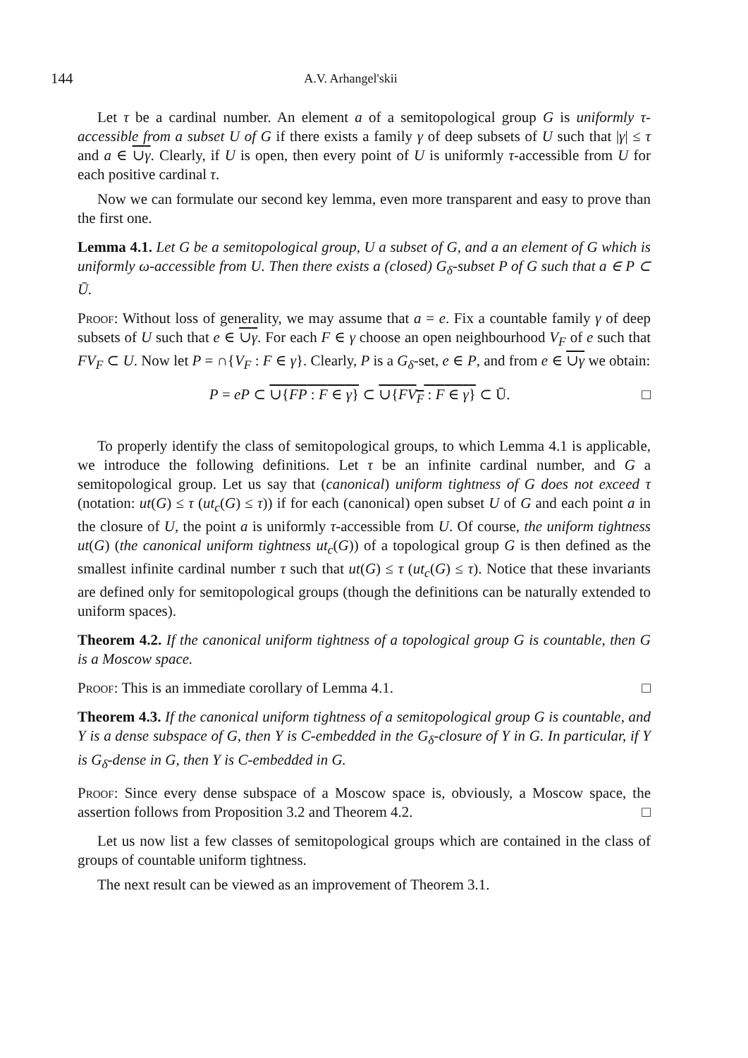144 A.V. Arhangel'skii
Let τ be a cardinal number. An element a of a semitopological group G is uniformly τ-accessible from a subset U of G if there exists a family γ of deep subsets of U such that |γ| ≤ τ and a ∈ ∪γ. Clearly, if U is open, then every point of U is uniformly τ-accessible from U for each positive cardinal τ.
Now we can formulate our second key lemma, even more transparent and easy to prove than the first one.
Lemma 4.1. Let G be a semitopological group, U a subset of G, and a an element of G which is uniformly ω-accessible from U. Then there exists a (closed) G<sub>δ</sub>-subset P of G such that a ∈ P ⊂ Ū.
Proof: Without loss of generality, we may assume that a = e. Fix a countable family γ of deep subsets of U such that e ∈ ∪γ. For each F ∈ γ choose an open neighbourhood V<sub>F</sub> of e such that FV<sub>F</sub> ⊂ U. Now let P = ∩{V<sub>F</sub> : F ∈ γ}. Clearly, P is a G<sub>δ</sub>-set, e ∈ P, and from e ∈ ∪γ we obtain:
P = eP ⊂ ∪{FP : F ∈ γ} ⊂ ∪{FV<sub>F</sub> : F ∈ γ} ⊂ Ū. □
To properly identify the class of semitopological groups, to which Lemma 4.1 is applicable, we introduce the following definitions. Let τ be an infinite cardinal number, and G a semitopological group. Let us say that (canonical) uniform tightness of G does not exceed τ (notation: ut(G) ≤ τ (ut<sub>c</sub>(G) ≤ τ)) if for each (canonical) open subset U of G and each point a in the closure of U, the point a is uniformly τ-accessible from U. Of course, the uniform tightness ut(G) (the canonical uniform tightness ut<sub>c</sub>(G)) of a topological group G is then defined as the smallest infinite cardinal number τ such that ut(G) ≤ τ (ut<sub>c</sub>(G) ≤ τ). Notice that these invariants are defined only for semitopological groups (though the definitions can be naturally extended to uniform spaces).
Theorem 4.2. If the canonical uniform tightness of a topological group G is countable, then G is a Moscow space.
Proof: This is an immediate corollary of Lemma 4.1. □
Theorem 4.3. If the canonical uniform tightness of a semitopological group G is countable, and Y is a dense subspace of G, then Y is C-embedded in the G<sub>δ</sub>-closure of Y in G. In particular, if Y is G<sub>δ</sub>-dense in G, then Y is C-embedded in G.
Proof: Since every dense subspace of a Moscow space is, obviously, a Moscow space, the assertion follows from Proposition 3.2 and Theorem 4.2. □
Let us now list a few classes of semitopological groups which are contained in the class of groups of countable uniform tightness.
The next result can be viewed as an improvement of Theorem 3.1.